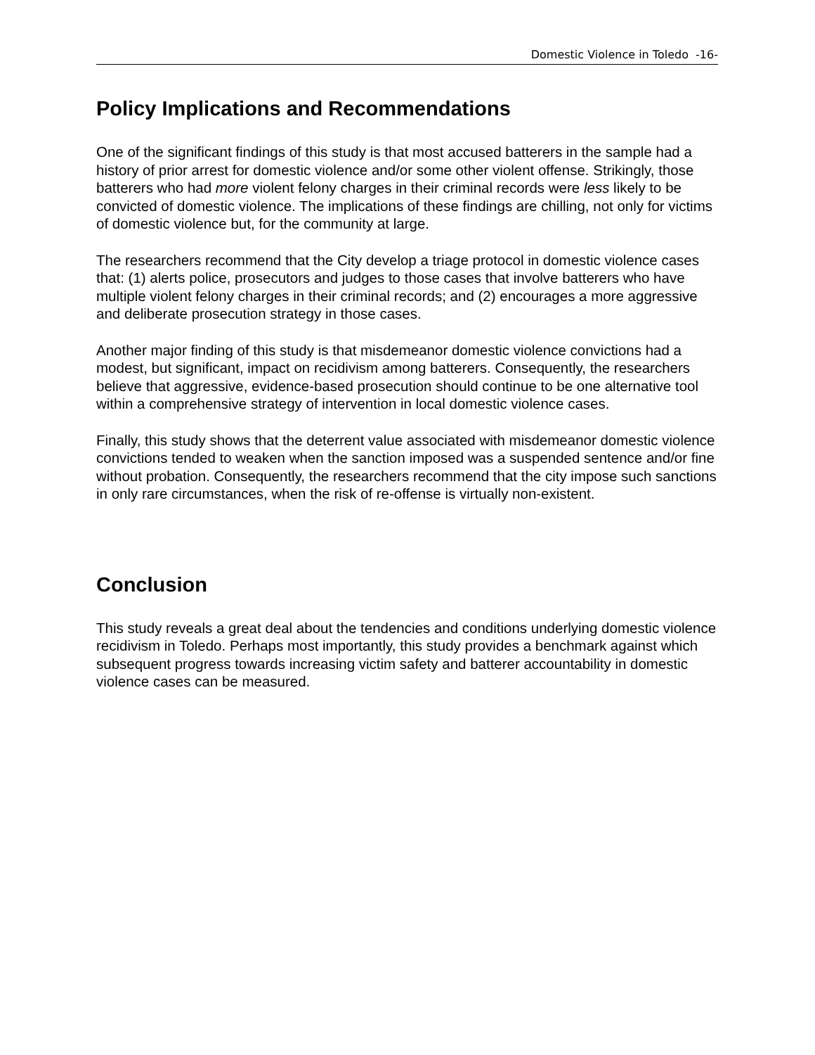Domestic Violence in Toledo -16-
Policy Implications and Recommendations
One of the significant findings of this study is that most accused batterers in the sample had a history of prior arrest for domestic violence and/or some other violent offense. Strikingly, those batterers who had more violent felony charges in their criminal records were less likely to be convicted of domestic violence. The implications of these findings are chilling, not only for victims of domestic violence but, for the community at large.
The researchers recommend that the City develop a triage protocol in domestic violence cases that: (1) alerts police, prosecutors and judges to those cases that involve batterers who have multiple violent felony charges in their criminal records; and (2) encourages a more aggressive and deliberate prosecution strategy in those cases.
Another major finding of this study is that misdemeanor domestic violence convictions had a modest, but significant, impact on recidivism among batterers. Consequently, the researchers believe that aggressive, evidence-based prosecution should continue to be one alternative tool within a comprehensive strategy of intervention in local domestic violence cases.
Finally, this study shows that the deterrent value associated with misdemeanor domestic violence convictions tended to weaken when the sanction imposed was a suspended sentence and/or fine without probation. Consequently, the researchers recommend that the city impose such sanctions in only rare circumstances, when the risk of re-offense is virtually non-existent.
Conclusion
This study reveals a great deal about the tendencies and conditions underlying domestic violence recidivism in Toledo. Perhaps most importantly, this study provides a benchmark against which subsequent progress towards increasing victim safety and batterer accountability in domestic violence cases can be measured.